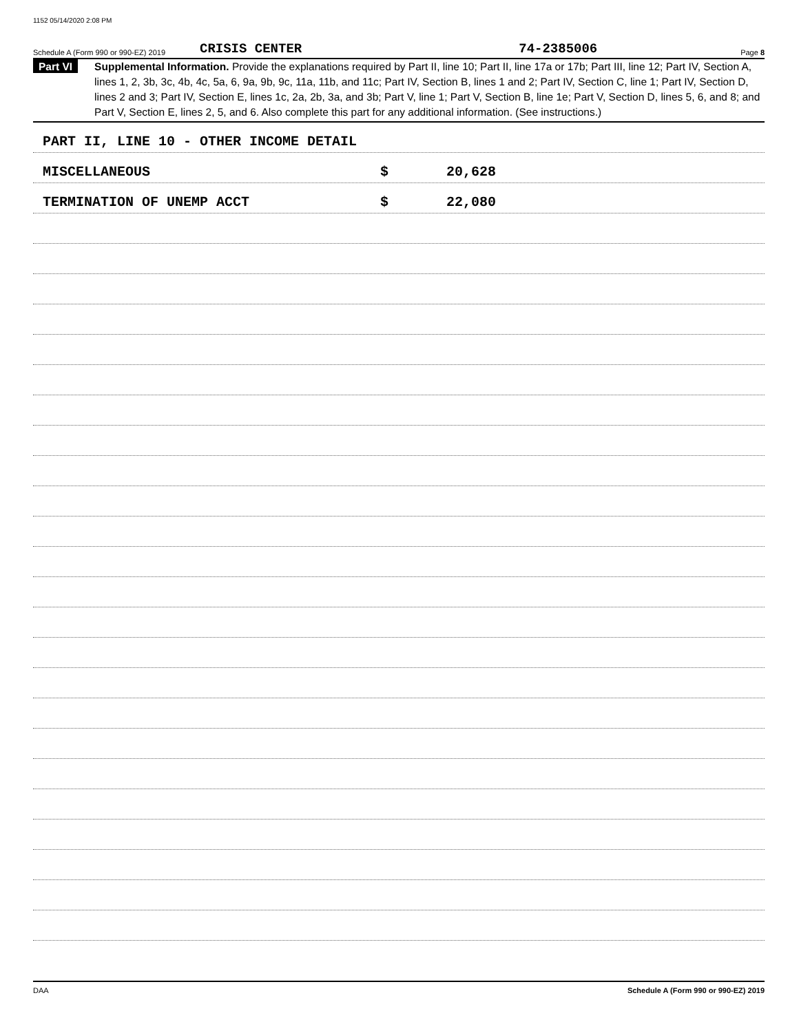1152 05/14/2020 2:08 PM
Schedule A (Form 990 or 990-EZ) 2019 CRISIS CENTER 74-2385006 Page 8
Part VI Supplemental Information. Provide the explanations required by Part II, line 10; Part II, line 17a or 17b; Part III, line 12; Part IV, Section A, lines 1, 2, 3b, 3c, 4b, 4c, 5a, 6, 9a, 9b, 9c, 11a, 11b, and 11c; Part IV, Section B, lines 1 and 2; Part IV, Section C, line 1; Part IV, Section D, lines 2 and 3; Part IV, Section E, lines 1c, 2a, 2b, 3a, and 3b; Part V, line 1; Part V, Section B, line 1e; Part V, Section D, lines 5, 6, and 8; and Part V, Section E, lines 2, 5, and 6. Also complete this part for any additional information. (See instructions.)
PART II, LINE 10 - OTHER INCOME DETAIL
MISCELLANEOUS $ 20,628
TERMINATION OF UNEMP ACCT $ 22,080
DAA Schedule A (Form 990 or 990-EZ) 2019